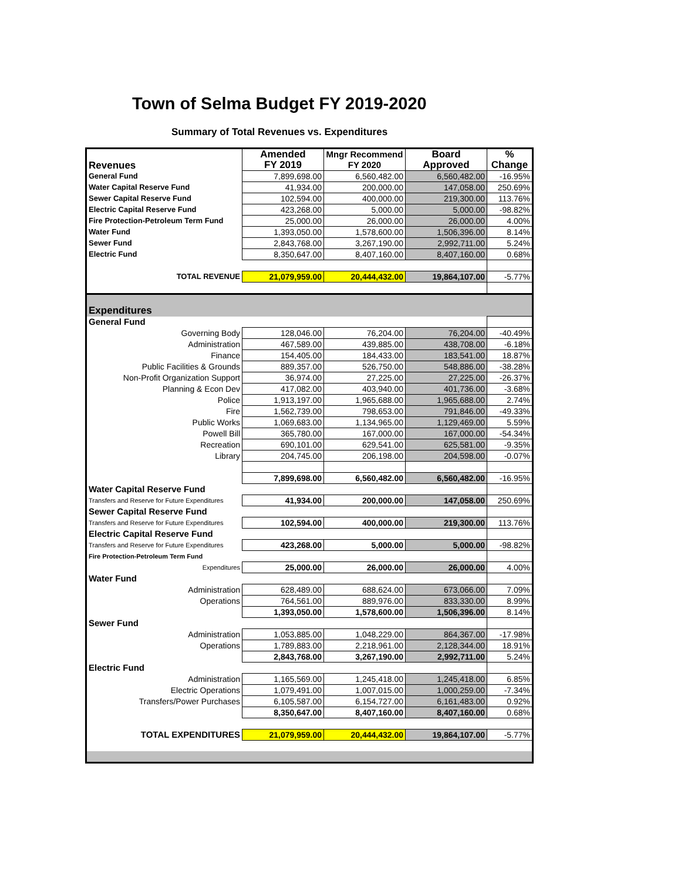Town of Selma Budget FY 2019-2020
Summary of Total Revenues vs. Expenditures
| Revenues | Amended FY 2019 | Mngr Recommend FY 2020 | Board Approved | % Change |
| --- | --- | --- | --- | --- |
| General Fund | 7,899,698.00 | 6,560,482.00 | 6,560,482.00 | -16.95% |
| Water Capital Reserve Fund | 41,934.00 | 200,000.00 | 147,058.00 | 250.69% |
| Sewer Capital Reserve Fund | 102,594.00 | 400,000.00 | 219,300.00 | 113.76% |
| Electric Capital Reserve Fund | 423,268.00 | 5,000.00 | 5,000.00 | -98.82% |
| Fire Protection-Petroleum Term Fund | 25,000.00 | 26,000.00 | 26,000.00 | 4.00% |
| Water Fund | 1,393,050.00 | 1,578,600.00 | 1,506,396.00 | 8.14% |
| Sewer Fund | 2,843,768.00 | 3,267,190.00 | 2,992,711.00 | 5.24% |
| Electric Fund | 8,350,647.00 | 8,407,160.00 | 8,407,160.00 | 0.68% |
| TOTAL REVENUE | 21,079,959.00 | 20,444,432.00 | 19,864,107.00 | -5.77% |
| Expenditures | | | | |
| General Fund | | | | |
| Governing Body | 128,046.00 | 76,204.00 | 76,204.00 | -40.49% |
| Administration | 467,589.00 | 439,885.00 | 438,708.00 | -6.18% |
| Finance | 154,405.00 | 184,433.00 | 183,541.00 | 18.87% |
| Public Facilities & Grounds | 889,357.00 | 526,750.00 | 548,886.00 | -38.28% |
| Non-Profit Organization Support | 36,974.00 | 27,225.00 | 27,225.00 | -26.37% |
| Planning & Econ Dev | 417,082.00 | 403,940.00 | 401,736.00 | -3.68% |
| Police | 1,913,197.00 | 1,965,688.00 | 1,965,688.00 | 2.74% |
| Fire | 1,562,739.00 | 798,653.00 | 791,846.00 | -49.33% |
| Public Works | 1,069,683.00 | 1,134,965.00 | 1,129,469.00 | 5.59% |
| Powell Bill | 365,780.00 | 167,000.00 | 167,000.00 | -54.34% |
| Recreation | 690,101.00 | 629,541.00 | 625,581.00 | -9.35% |
| Library | 204,745.00 | 206,198.00 | 204,598.00 | -0.07% |
| | 7,899,698.00 | 6,560,482.00 | 6,560,482.00 | -16.95% |
| Water Capital Reserve Fund | | | | |
| Transfers and Reserve for Future Expenditures | 41,934.00 | 200,000.00 | 147,058.00 | 250.69% |
| Sewer Capital Reserve Fund | | | | |
| Transfers and Reserve for Future Expenditures | 102,594.00 | 400,000.00 | 219,300.00 | 113.76% |
| Electric Capital Reserve Fund | | | | |
| Transfers and Reserve for Future Expenditures | 423,268.00 | 5,000.00 | 5,000.00 | -98.82% |
| Fire Protection-Petroleum Term Fund | | | | |
| Expenditures | 25,000.00 | 26,000.00 | 26,000.00 | 4.00% |
| Water Fund | | | | |
| Administration | 628,489.00 | 688,624.00 | 673,066.00 | 7.09% |
| Operations | 764,561.00 | 889,976.00 | 833,330.00 | 8.99% |
| | 1,393,050.00 | 1,578,600.00 | 1,506,396.00 | 8.14% |
| Sewer Fund | | | | |
| Administration | 1,053,885.00 | 1,048,229.00 | 864,367.00 | -17.98% |
| Operations | 1,789,883.00 | 2,218,961.00 | 2,128,344.00 | 18.91% |
| | 2,843,768.00 | 3,267,190.00 | 2,992,711.00 | 5.24% |
| Electric Fund | | | | |
| Administration | 1,165,569.00 | 1,245,418.00 | 1,245,418.00 | 6.85% |
| Electric Operations | 1,079,491.00 | 1,007,015.00 | 1,000,259.00 | -7.34% |
| Transfers/Power Purchases | 6,105,587.00 | 6,154,727.00 | 6,161,483.00 | 0.92% |
| | 8,350,647.00 | 8,407,160.00 | 8,407,160.00 | 0.68% |
| TOTAL EXPENDITURES | 21,079,959.00 | 20,444,432.00 | 19,864,107.00 | -5.77% |